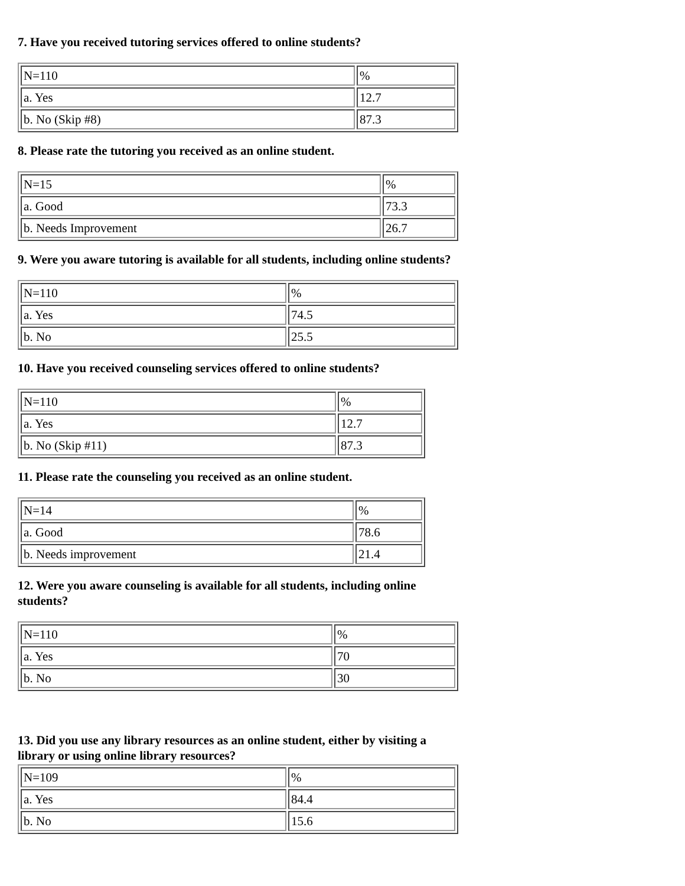7. Have you received tutoring services offered to online students?
| N=110 | % |
| a. Yes | 12.7 |
| b. No (Skip #8) | 87.3 |
8. Please rate the tutoring you received as an online student.
| N=15 | % |
| a. Good | 73.3 |
| b. Needs Improvement | 26.7 |
9. Were you aware tutoring is available for all students, including online students?
| N=110 | % |
| a. Yes | 74.5 |
| b. No | 25.5 |
10. Have you received counseling services offered to online students?
| N=110 | % |
| a. Yes | 12.7 |
| b. No (Skip #11) | 87.3 |
11. Please rate the counseling you received as an online student.
| N=14 | % |
| a. Good | 78.6 |
| b. Needs improvement | 21.4 |
12. Were you aware counseling is available for all students, including online students?
| N=110 | % |
| a. Yes | 70 |
| b. No | 30 |
13. Did you use any library resources as an online student, either by visiting a library or using online library resources?
| N=109 | % |
| a. Yes | 84.4 |
| b. No | 15.6 |